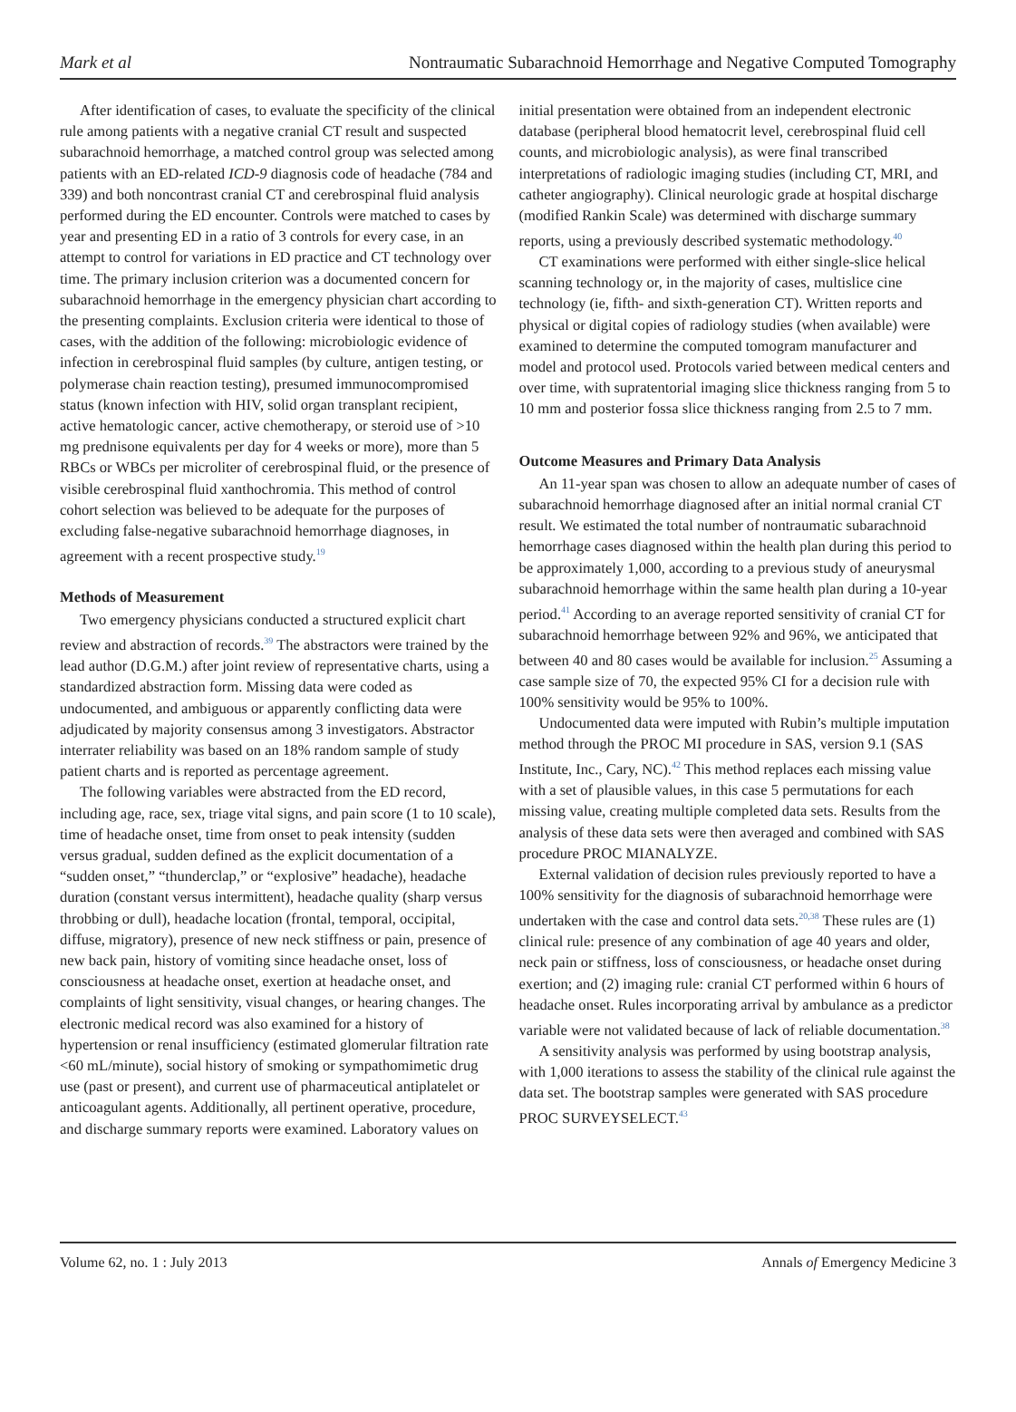Mark et al Nontraumatic Subarachnoid Hemorrhage and Negative Computed Tomography
After identification of cases, to evaluate the specificity of the clinical rule among patients with a negative cranial CT result and suspected subarachnoid hemorrhage, a matched control group was selected among patients with an ED-related ICD-9 diagnosis code of headache (784 and 339) and both noncontrast cranial CT and cerebrospinal fluid analysis performed during the ED encounter. Controls were matched to cases by year and presenting ED in a ratio of 3 controls for every case, in an attempt to control for variations in ED practice and CT technology over time. The primary inclusion criterion was a documented concern for subarachnoid hemorrhage in the emergency physician chart according to the presenting complaints. Exclusion criteria were identical to those of cases, with the addition of the following: microbiologic evidence of infection in cerebrospinal fluid samples (by culture, antigen testing, or polymerase chain reaction testing), presumed immunocompromised status (known infection with HIV, solid organ transplant recipient, active hematologic cancer, active chemotherapy, or steroid use of >10 mg prednisone equivalents per day for 4 weeks or more), more than 5 RBCs or WBCs per microliter of cerebrospinal fluid, or the presence of visible cerebrospinal fluid xanthochromia. This method of control cohort selection was believed to be adequate for the purposes of excluding false-negative subarachnoid hemorrhage diagnoses, in agreement with a recent prospective study.<sup>19</sup>
Methods of Measurement
Two emergency physicians conducted a structured explicit chart review and abstraction of records.<sup>39</sup> The abstractors were trained by the lead author (D.G.M.) after joint review of representative charts, using a standardized abstraction form. Missing data were coded as undocumented, and ambiguous or apparently conflicting data were adjudicated by majority consensus among 3 investigators. Abstractor interrater reliability was based on an 18% random sample of study patient charts and is reported as percentage agreement.
The following variables were abstracted from the ED record, including age, race, sex, triage vital signs, and pain score (1 to 10 scale), time of headache onset, time from onset to peak intensity (sudden versus gradual, sudden defined as the explicit documentation of a “sudden onset,” “thunderclap,” or “explosive” headache), headache duration (constant versus intermittent), headache quality (sharp versus throbbing or dull), headache location (frontal, temporal, occipital, diffuse, migratory), presence of new neck stiffness or pain, presence of new back pain, history of vomiting since headache onset, loss of consciousness at headache onset, exertion at headache onset, and complaints of light sensitivity, visual changes, or hearing changes. The electronic medical record was also examined for a history of hypertension or renal insufficiency (estimated glomerular filtration rate <60 mL/minute), social history of smoking or sympathomimetic drug use (past or present), and current use of pharmaceutical antiplatelet or anticoagulant agents. Additionally, all pertinent operative, procedure, and discharge summary reports were examined. Laboratory values on
initial presentation were obtained from an independent electronic database (peripheral blood hematocrit level, cerebrospinal fluid cell counts, and microbiologic analysis), as were final transcribed interpretations of radiologic imaging studies (including CT, MRI, and catheter angiography). Clinical neurologic grade at hospital discharge (modified Rankin Scale) was determined with discharge summary reports, using a previously described systematic methodology.<sup>40</sup>
CT examinations were performed with either single-slice helical scanning technology or, in the majority of cases, multislice cine technology (ie, fifth- and sixth-generation CT). Written reports and physical or digital copies of radiology studies (when available) were examined to determine the computed tomogram manufacturer and model and protocol used. Protocols varied between medical centers and over time, with supratentorial imaging slice thickness ranging from 5 to 10 mm and posterior fossa slice thickness ranging from 2.5 to 7 mm.
Outcome Measures and Primary Data Analysis
An 11-year span was chosen to allow an adequate number of cases of subarachnoid hemorrhage diagnosed after an initial normal cranial CT result. We estimated the total number of nontraumatic subarachnoid hemorrhage cases diagnosed within the health plan during this period to be approximately 1,000, according to a previous study of aneurysmal subarachnoid hemorrhage within the same health plan during a 10-year period.<sup>41</sup> According to an average reported sensitivity of cranial CT for subarachnoid hemorrhage between 92% and 96%, we anticipated that between 40 and 80 cases would be available for inclusion.<sup>25</sup> Assuming a case sample size of 70, the expected 95% CI for a decision rule with 100% sensitivity would be 95% to 100%.
Undocumented data were imputed with Rubin’s multiple imputation method through the PROC MI procedure in SAS, version 9.1 (SAS Institute, Inc., Cary, NC).<sup>42</sup> This method replaces each missing value with a set of plausible values, in this case 5 permutations for each missing value, creating multiple completed data sets. Results from the analysis of these data sets were then averaged and combined with SAS procedure PROC MIANALYZE.
External validation of decision rules previously reported to have a 100% sensitivity for the diagnosis of subarachnoid hemorrhage were undertaken with the case and control data sets.<sup>20,38</sup> These rules are (1) clinical rule: presence of any combination of age 40 years and older, neck pain or stiffness, loss of consciousness, or headache onset during exertion; and (2) imaging rule: cranial CT performed within 6 hours of headache onset. Rules incorporating arrival by ambulance as a predictor variable were not validated because of lack of reliable documentation.<sup>38</sup>
A sensitivity analysis was performed by using bootstrap analysis, with 1,000 iterations to assess the stability of the clinical rule against the data set. The bootstrap samples were generated with SAS procedure PROC SURVEYSELECT.<sup>43</sup>
Volume 62, no. 1 : July 2013 Annals of Emergency Medicine 3